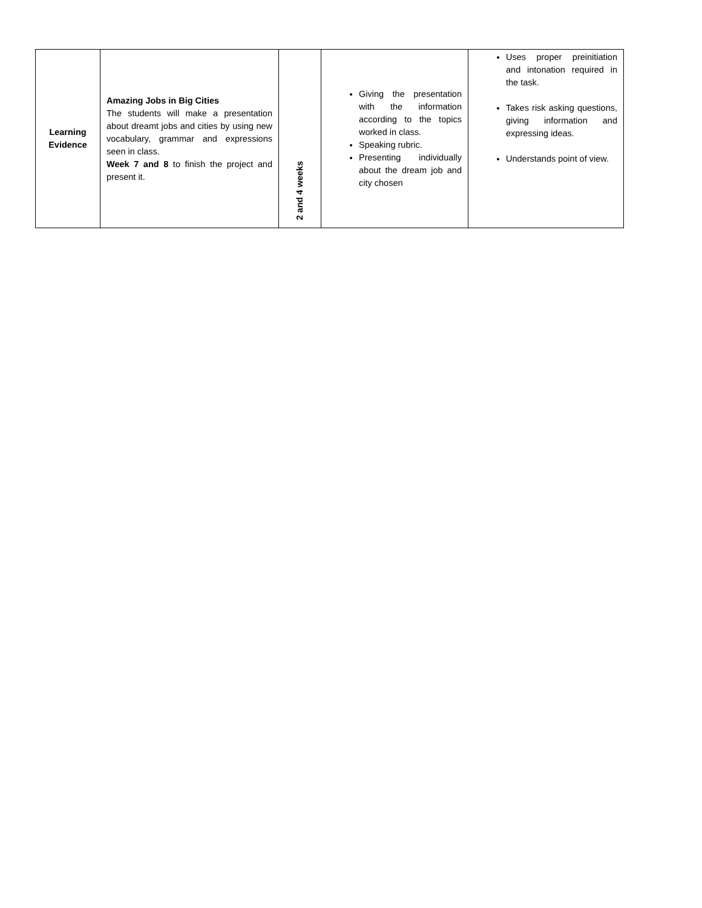| Learning Evidence | Amazing Jobs in Big Cities The students will make a presentation about dreamt jobs and cities by using new vocabulary, grammar and expressions seen in class. Week 7 and 8 to finish the project and present it. | 2 and 4 weeks | Giving the presentation with the information according to the topics worked in class. Speaking rubric. Presenting individually about the dream job and city chosen | Uses proper preinitiation and intonation required in the task. Takes risk asking questions, giving information and expressing ideas. Understands point of view. |